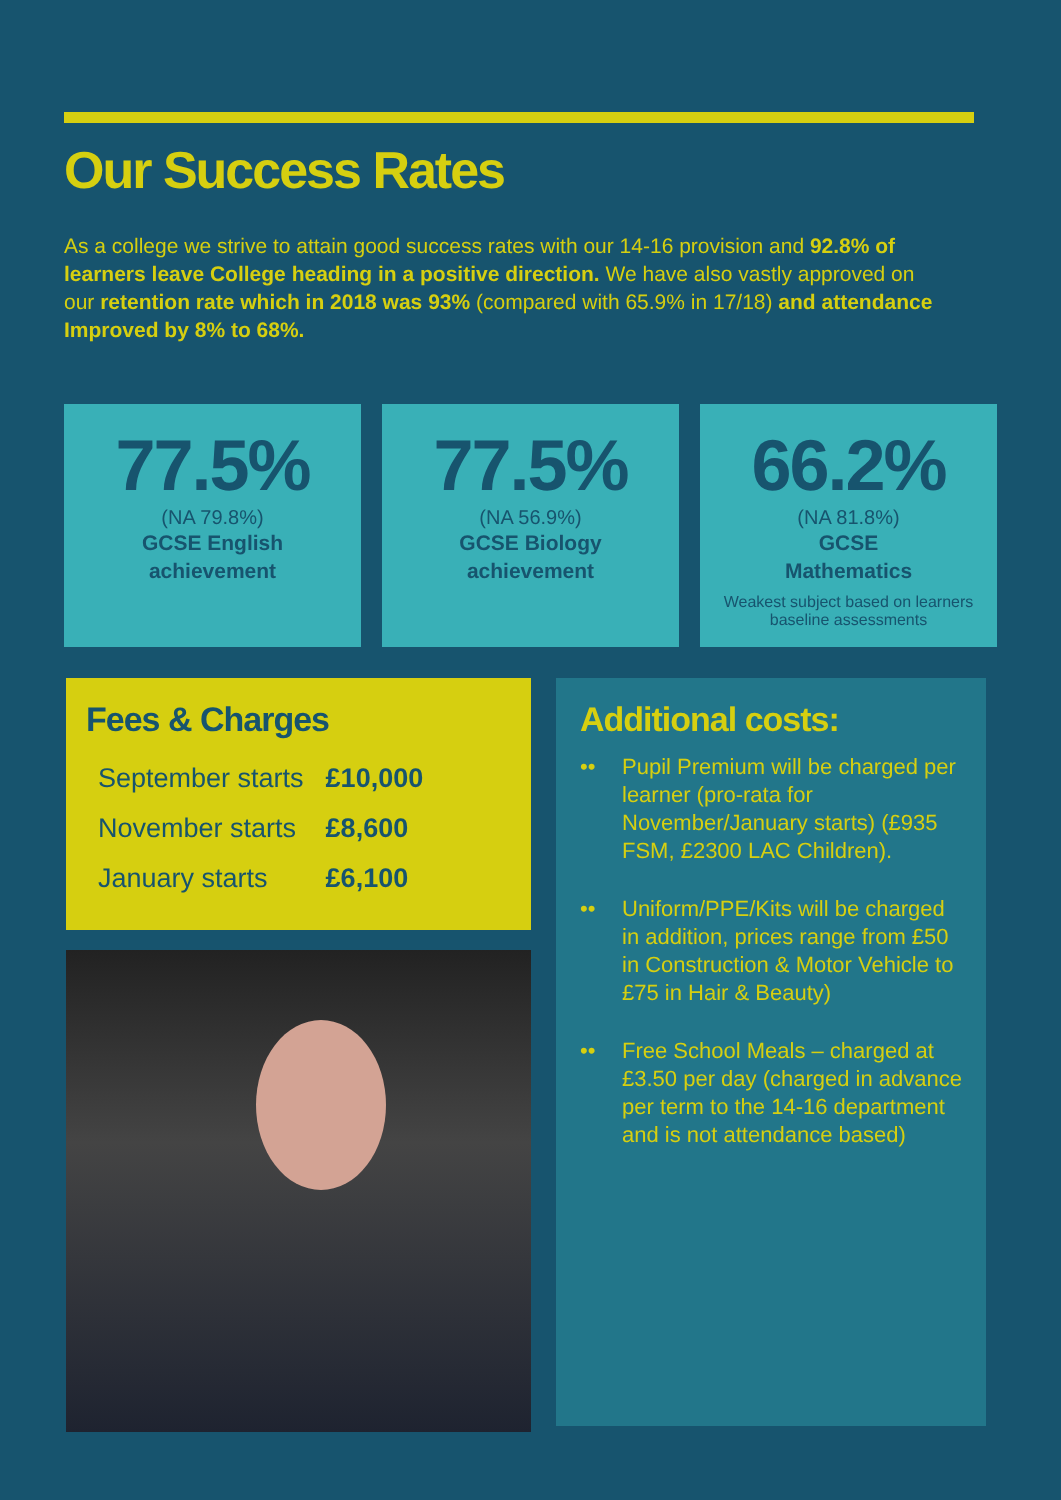Our Success Rates
As a college we strive to attain good success rates with our 14-16 provision and 92.8% of learners leave College heading in a positive direction. We have also vastly approved on our retention rate which in 2018 was 93% (compared with 65.9% in 17/18) and attendance Improved by 8% to 68%.
77.5%
(NA 79.8%)
GCSE English
achievement
77.5%
(NA 56.9%)
GCSE Biology
achievement
66.2%
(NA 81.8%)
GCSE
Mathematics
Weakest subject based on learners baseline assessments
Fees & Charges
| September starts | £10,000 |
| November starts | £8,600 |
| January starts | £6,100 |
Additional costs:
•• Pupil Premium will be charged per learner (pro-rata for November/January starts) (£935 FSM, £2300 LAC Children).
•• Uniform/PPE/Kits will be charged in addition, prices range from £50 in Construction & Motor Vehicle to £75 in Hair & Beauty)
•• Free School Meals – charged at £3.50 per day (charged in advance per term to the 14-16 department and is not attendance based)